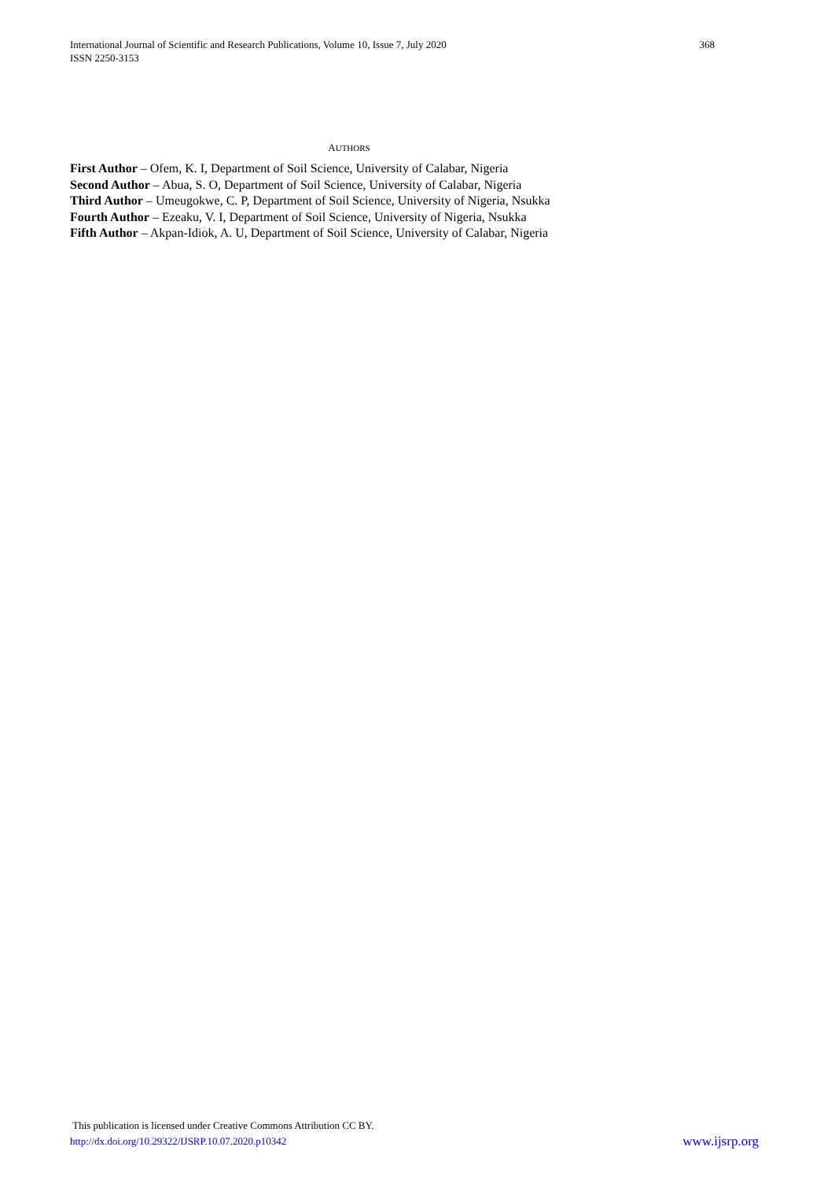368 International Journal of Scientific and Research Publications, Volume 10, Issue 7, July 2020
ISSN 2250-3153
AUTHORS
First Author – Ofem, K. I, Department of Soil Science, University of Calabar, Nigeria
Second Author – Abua, S. O, Department of Soil Science, University of Calabar, Nigeria
Third Author – Umeugokwe, C. P, Department of Soil Science, University of Nigeria, Nsukka
Fourth Author – Ezeaku, V. I, Department of Soil Science, University of Nigeria, Nsukka
Fifth Author – Akpan-Idiok, A. U, Department of Soil Science, University of Calabar, Nigeria
This publication is licensed under Creative Commons Attribution CC BY.
www.ijsrp.org http://dx.doi.org/10.29322/IJSRP.10.07.2020.p10342